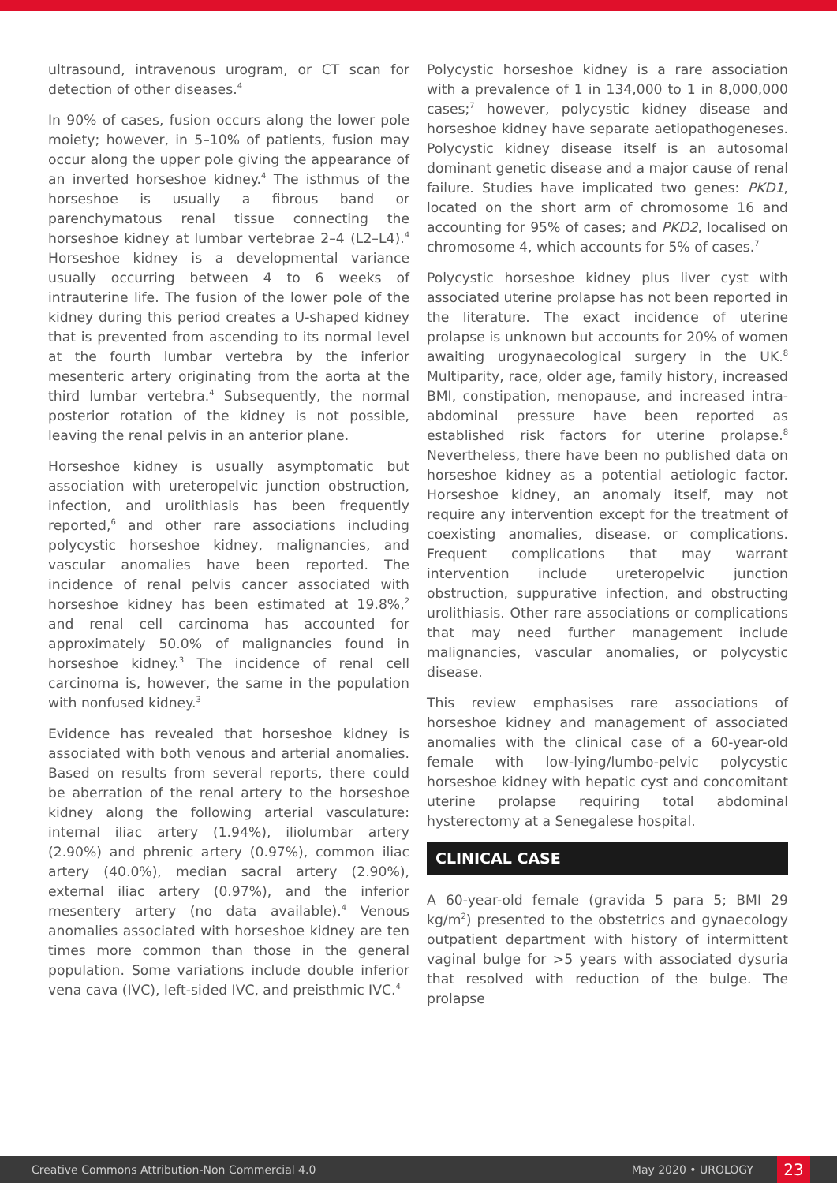ultrasound, intravenous urogram, or CT scan for detection of other diseases.<sup>4</sup>
In 90% of cases, fusion occurs along the lower pole moiety; however, in 5–10% of patients, fusion may occur along the upper pole giving the appearance of an inverted horseshoe kidney.<sup>4</sup> The isthmus of the horseshoe is usually a fibrous band or parenchymatous renal tissue connecting the horseshoe kidney at lumbar vertebrae 2–4 (L2–L4).<sup>4</sup> Horseshoe kidney is a developmental variance usually occurring between 4 to 6 weeks of intrauterine life. The fusion of the lower pole of the kidney during this period creates a U-shaped kidney that is prevented from ascending to its normal level at the fourth lumbar vertebra by the inferior mesenteric artery originating from the aorta at the third lumbar vertebra.<sup>4</sup> Subsequently, the normal posterior rotation of the kidney is not possible, leaving the renal pelvis in an anterior plane.
Horseshoe kidney is usually asymptomatic but association with ureteropelvic junction obstruction, infection, and urolithiasis has been frequently reported,<sup>6</sup> and other rare associations including polycystic horseshoe kidney, malignancies, and vascular anomalies have been reported. The incidence of renal pelvis cancer associated with horseshoe kidney has been estimated at 19.8%,<sup>2</sup> and renal cell carcinoma has accounted for approximately 50.0% of malignancies found in horseshoe kidney.<sup>3</sup> The incidence of renal cell carcinoma is, however, the same in the population with nonfused kidney.<sup>3</sup>
Evidence has revealed that horseshoe kidney is associated with both venous and arterial anomalies. Based on results from several reports, there could be aberration of the renal artery to the horseshoe kidney along the following arterial vasculature: internal iliac artery (1.94%), iliolumbar artery (2.90%) and phrenic artery (0.97%), common iliac artery (40.0%), median sacral artery (2.90%), external iliac artery (0.97%), and the inferior mesentery artery (no data available).<sup>4</sup> Venous anomalies associated with horseshoe kidney are ten times more common than those in the general population. Some variations include double inferior vena cava (IVC), left-sided IVC, and preisthmic IVC.<sup>4</sup>
Polycystic horseshoe kidney is a rare association with a prevalence of 1 in 134,000 to 1 in 8,000,000 cases;<sup>7</sup> however, polycystic kidney disease and horseshoe kidney have separate aetiopathogeneses. Polycystic kidney disease itself is an autosomal dominant genetic disease and a major cause of renal failure. Studies have implicated two genes: PKD1, located on the short arm of chromosome 16 and accounting for 95% of cases; and PKD2, localised on chromosome 4, which accounts for 5% of cases.<sup>7</sup>
Polycystic horseshoe kidney plus liver cyst with associated uterine prolapse has not been reported in the literature. The exact incidence of uterine prolapse is unknown but accounts for 20% of women awaiting urogynaecological surgery in the UK.<sup>8</sup> Multiparity, race, older age, family history, increased BMI, constipation, menopause, and increased intra-abdominal pressure have been reported as established risk factors for uterine prolapse.<sup>8</sup> Nevertheless, there have been no published data on horseshoe kidney as a potential aetiologic factor. Horseshoe kidney, an anomaly itself, may not require any intervention except for the treatment of coexisting anomalies, disease, or complications. Frequent complications that may warrant intervention include ureteropelvic junction obstruction, suppurative infection, and obstructing urolithiasis. Other rare associations or complications that may need further management include malignancies, vascular anomalies, or polycystic disease.
This review emphasises rare associations of horseshoe kidney and management of associated anomalies with the clinical case of a 60-year-old female with low-lying/lumbo-pelvic polycystic horseshoe kidney with hepatic cyst and concomitant uterine prolapse requiring total abdominal hysterectomy at a Senegalese hospital.
CLINICAL CASE
A 60-year-old female (gravida 5 para 5; BMI 29 kg/m<sup>2</sup>) presented to the obstetrics and gynaecology outpatient department with history of intermittent vaginal bulge for >5 years with associated dysuria that resolved with reduction of the bulge. The prolapse
Creative Commons Attribution-Non Commercial 4.0 May 2020 • UROLOGY 23